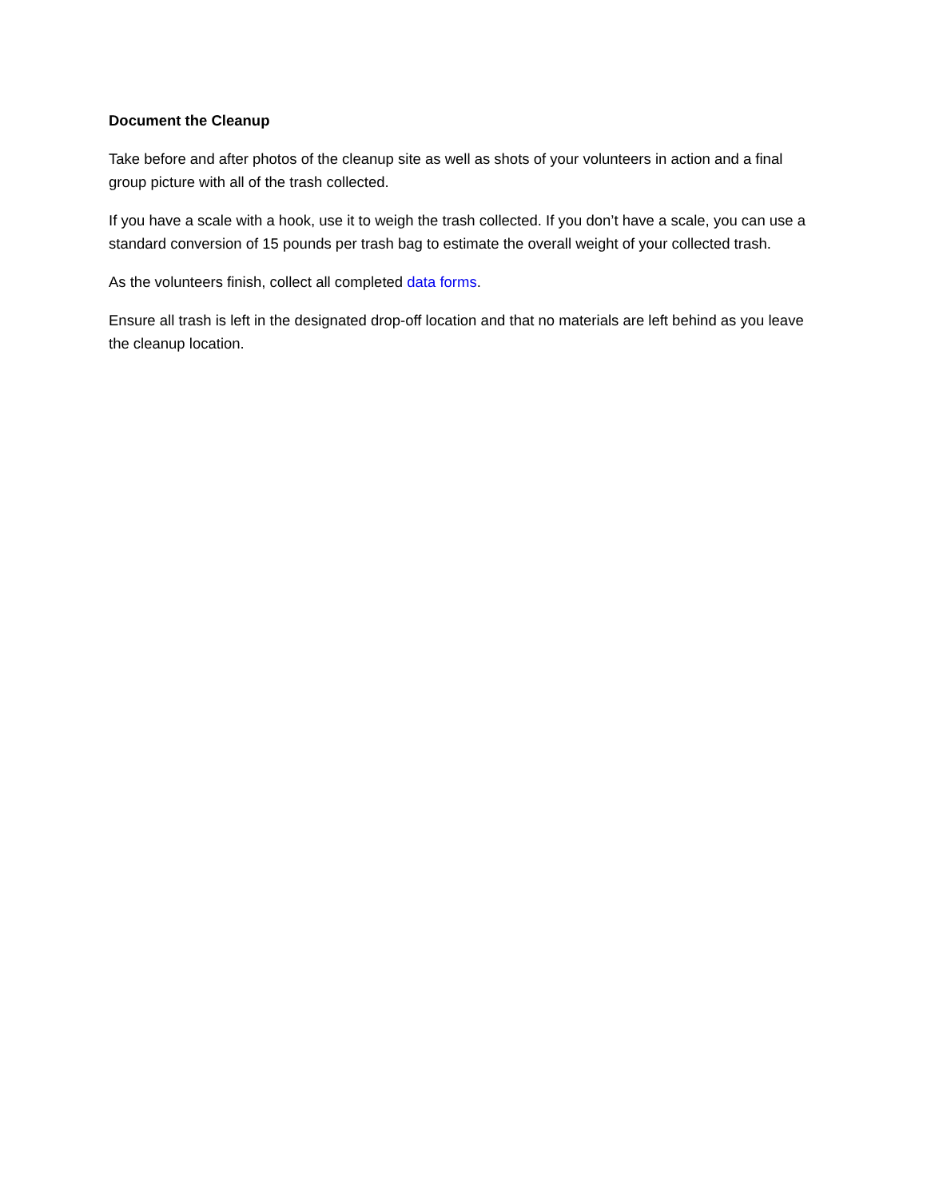Document the Cleanup
Take before and after photos of the cleanup site as well as shots of your volunteers in action and a final group picture with all of the trash collected.
If you have a scale with a hook, use it to weigh the trash collected. If you don’t have a scale, you can use a standard conversion of 15 pounds per trash bag to estimate the overall weight of your collected trash.
As the volunteers finish, collect all completed data forms.
Ensure all trash is left in the designated drop-off location and that no materials are left behind as you leave the cleanup location.